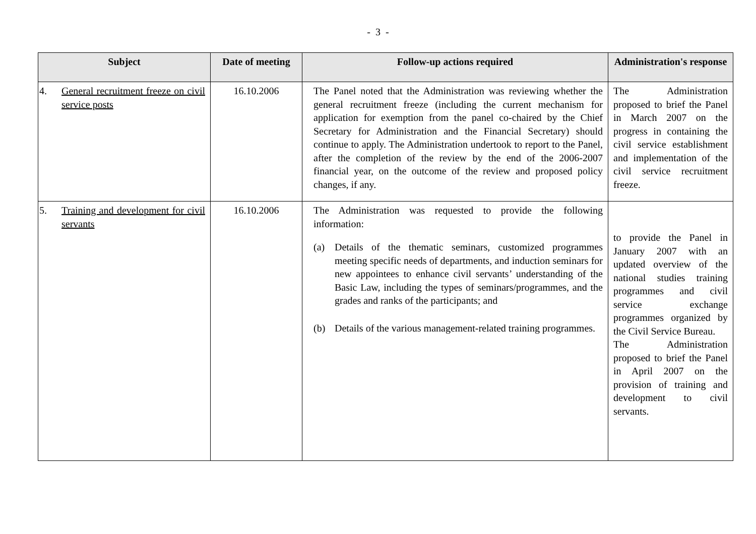- 3 -
| Subject | Date of meeting | Follow-up actions required | Administration's response |
| --- | --- | --- | --- |
| 4. General recruitment freeze on civil service posts | 16.10.2006 | The Panel noted that the Administration was reviewing whether the general recruitment freeze (including the current mechanism for application for exemption from the panel co-chaired by the Chief Secretary for Administration and the Financial Secretary) should continue to apply. The Administration undertook to report to the Panel, after the completion of the review by the end of the 2006-2007 financial year, on the outcome of the review and proposed policy changes, if any. | The Administration proposed to brief the Panel in March 2007 on the progress in containing the civil service establishment and implementation of the civil service recruitment freeze. |
| 5. Training and development for civil servants | 16.10.2006 | The Administration was requested to provide the following information: (a) Details of the thematic seminars, customized programmes meeting specific needs of departments, and induction seminars for new appointees to enhance civil servants’ understanding of the Basic Law, including the types of seminars/programmes, and the grades and ranks of the participants; and (b) Details of the various management-related training programmes. | to provide the Panel in January 2007 with an updated overview of the national studies training programmes and civil service exchange programmes organized by the Civil Service Bureau. The Administration proposed to brief the Panel in April 2007 on the provision of training and development to civil servants. |